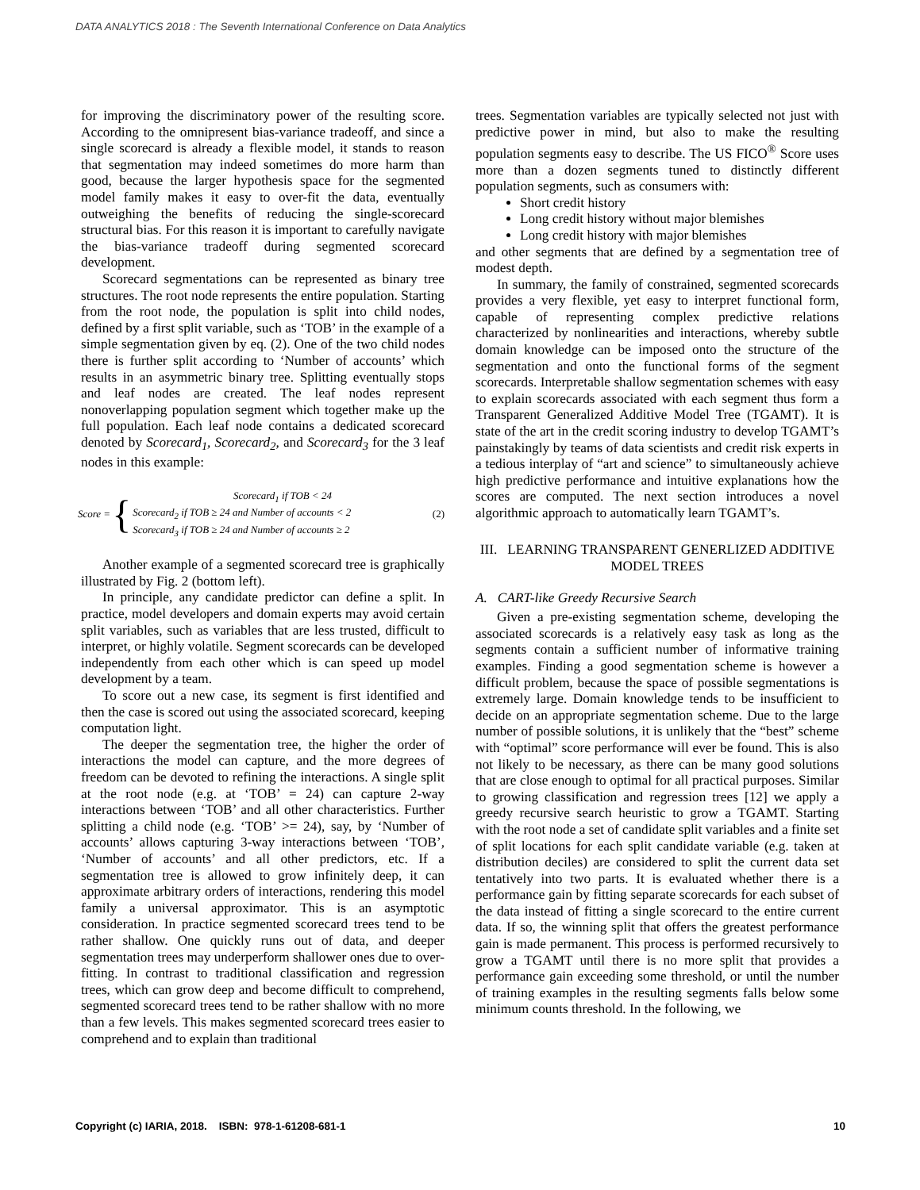DATA ANALYTICS 2018 : The Seventh International Conference on Data Analytics
for improving the discriminatory power of the resulting score. According to the omnipresent bias-variance tradeoff, and since a single scorecard is already a flexible model, it stands to reason that segmentation may indeed sometimes do more harm than good, because the larger hypothesis space for the segmented model family makes it easy to over-fit the data, eventually outweighing the benefits of reducing the single-scorecard structural bias. For this reason it is important to carefully navigate the bias-variance tradeoff during segmented scorecard development.
Scorecard segmentations can be represented as binary tree structures. The root node represents the entire population. Starting from the root node, the population is split into child nodes, defined by a first split variable, such as ‘TOB’ in the example of a simple segmentation given by eq. (2). One of the two child nodes there is further split according to ‘Number of accounts’ which results in an asymmetric binary tree. Splitting eventually stops and leaf nodes are created. The leaf nodes represent nonoverlapping population segment which together make up the full population. Each leaf node contains a dedicated scorecard denoted by Scorecard<sub>1</sub>, Scorecard<sub>2</sub>, and Scorecard<sub>3</sub> for the 3 leaf nodes in this example:
Score = { Scorecard<sub>1</sub> if TOB < 24
Scorecard<sub>2</sub> if TOB ≥ 24 and Number of accounts < 2
Scorecard<sub>3</sub> if TOB ≥ 24 and Number of accounts ≥ 2 (2)
Another example of a segmented scorecard tree is graphically illustrated by Fig. 2 (bottom left).
In principle, any candidate predictor can define a split. In practice, model developers and domain experts may avoid certain split variables, such as variables that are less trusted, difficult to interpret, or highly volatile. Segment scorecards can be developed independently from each other which is can speed up model development by a team.
To score out a new case, its segment is first identified and then the case is scored out using the associated scorecard, keeping computation light.
The deeper the segmentation tree, the higher the order of interactions the model can capture, and the more degrees of freedom can be devoted to refining the interactions. A single split at the root node (e.g. at ‘TOB’ = 24) can capture 2-way interactions between ‘TOB’ and all other characteristics. Further splitting a child node (e.g. ‘TOB’ >= 24), say, by ‘Number of accounts’ allows capturing 3-way interactions between ‘TOB’, ‘Number of accounts’ and all other predictors, etc. If a segmentation tree is allowed to grow infinitely deep, it can approximate arbitrary orders of interactions, rendering this model family a universal approximator. This is an asymptotic consideration. In practice segmented scorecard trees tend to be rather shallow. One quickly runs out of data, and deeper segmentation trees may underperform shallower ones due to over-fitting. In contrast to traditional classification and regression trees, which can grow deep and become difficult to comprehend, segmented scorecard trees tend to be rather shallow with no more than a few levels. This makes segmented scorecard trees easier to comprehend and to explain than traditional
trees. Segmentation variables are typically selected not just with predictive power in mind, but also to make the resulting population segments easy to describe. The US FICO<sup>®</sup> Score uses more than a dozen segments tuned to distinctly different population segments, such as consumers with:
Short credit history
Long credit history without major blemishes
Long credit history with major blemishes
and other segments that are defined by a segmentation tree of modest depth.
In summary, the family of constrained, segmented scorecards provides a very flexible, yet easy to interpret functional form, capable of representing complex predictive relations characterized by nonlinearities and interactions, whereby subtle domain knowledge can be imposed onto the structure of the segmentation and onto the functional forms of the segment scorecards. Interpretable shallow segmentation schemes with easy to explain scorecards associated with each segment thus form a Transparent Generalized Additive Model Tree (TGAMT). It is state of the art in the credit scoring industry to develop TGAMT’s painstakingly by teams of data scientists and credit risk experts in a tedious interplay of “art and science” to simultaneously achieve high predictive performance and intuitive explanations how the scores are computed. The next section introduces a novel algorithmic approach to automatically learn TGAMT’s.
III. LEARNING TRANSPARENT GENERLIZED ADDITIVE MODEL TREES
A. CART-like Greedy Recursive Search
Given a pre-existing segmentation scheme, developing the associated scorecards is a relatively easy task as long as the segments contain a sufficient number of informative training examples. Finding a good segmentation scheme is however a difficult problem, because the space of possible segmentations is extremely large. Domain knowledge tends to be insufficient to decide on an appropriate segmentation scheme. Due to the large number of possible solutions, it is unlikely that the “best” scheme with “optimal” score performance will ever be found. This is also not likely to be necessary, as there can be many good solutions that are close enough to optimal for all practical purposes. Similar to growing classification and regression trees [12] we apply a greedy recursive search heuristic to grow a TGAMT. Starting with the root node a set of candidate split variables and a finite set of split locations for each split candidate variable (e.g. taken at distribution deciles) are considered to split the current data set tentatively into two parts. It is evaluated whether there is a performance gain by fitting separate scorecards for each subset of the data instead of fitting a single scorecard to the entire current data. If so, the winning split that offers the greatest performance gain is made permanent. This process is performed recursively to grow a TGAMT until there is no more split that provides a performance gain exceeding some threshold, or until the number of training examples in the resulting segments falls below some minimum counts threshold. In the following, we
Copyright (c) IARIA, 2018. ISBN: 978-1-61208-681-1 10